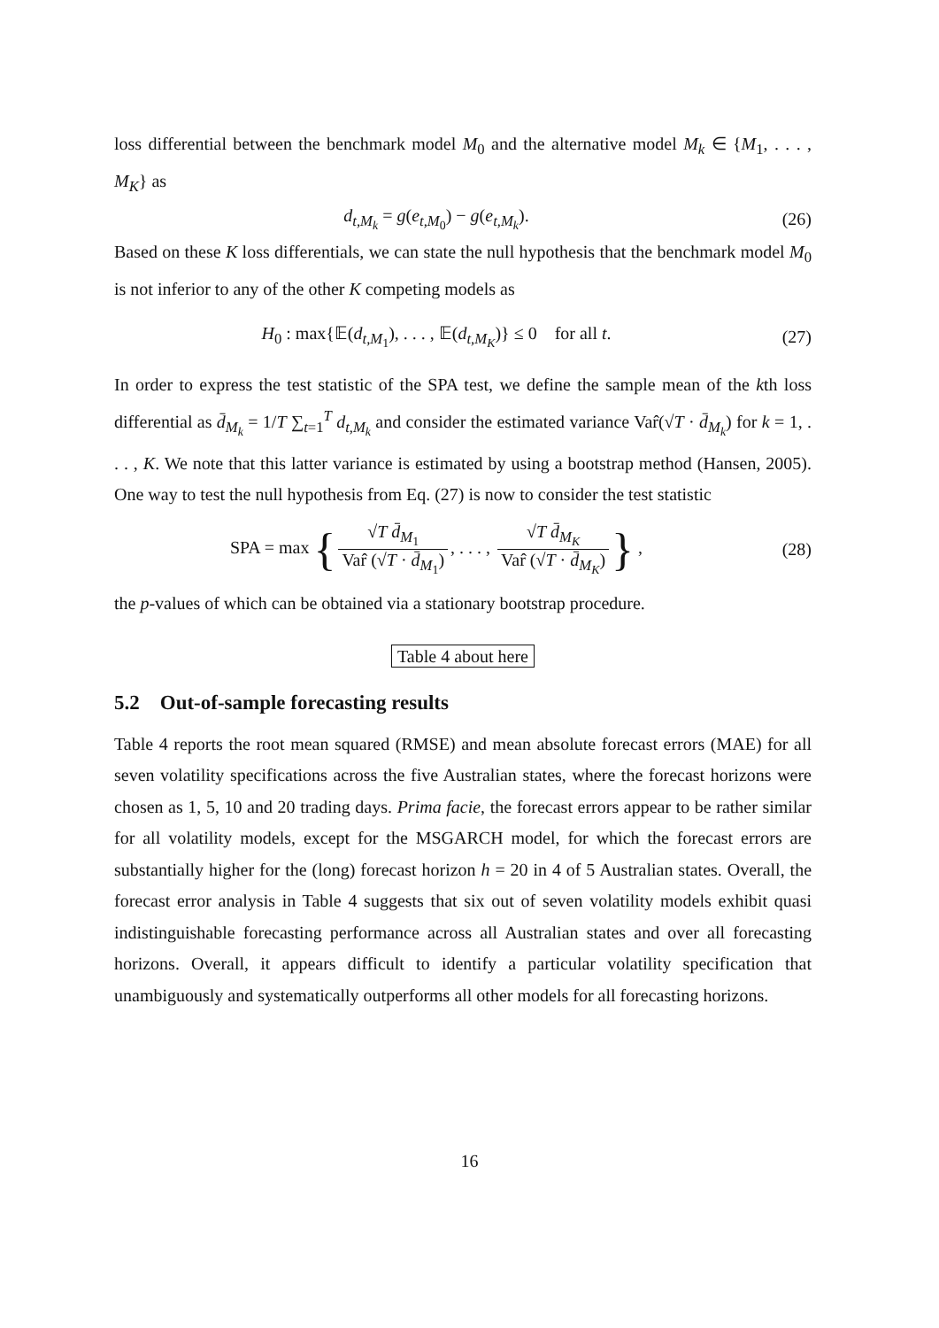loss differential between the benchmark model M<sub>0</sub> and the alternative model M<sub>k</sub> ∈ {M<sub>1</sub>, . . . , M<sub>K</sub>} as
d<sub>t,M<sub>k</sub></sub> = g(e<sub>t,M<sub>0</sub></sub>) − g(e<sub>t,M<sub>k</sub></sub>). (26)
Based on these K loss differentials, we can state the null hypothesis that the benchmark model M<sub>0</sub> is not inferior to any of the other K competing models as
H<sub>0</sub> : max{𝔼(d<sub>t,M<sub>1</sub></sub>), . . . , 𝔼(d<sub>t,M<sub>K</sub></sub>)} ≤ 0 for all t.
(27)
In order to express the test statistic of the SPA test, we define the sample mean of the kth loss differential as d̄<sub>M<sub>k</sub></sub> = 1/T ∑<sub>t=1</sub><sup>T</sup> d<sub>t,M<sub>k</sub></sub> and consider the estimated variance Var̂(√T · d̄<sub>M<sub>k</sub></sub>) for k = 1, . . . , K. We note that this latter variance is estimated by using a bootstrap method (Hansen, 2005). One way to test the null hypothesis from Eq. (27) is now to consider the test statistic
SPA = max { √T d̄<sub>M<sub>1</sub></sub> Var̂ (√T · d̄<sub>M<sub>1</sub></sub>), . . . , √T d̄<sub>M<sub>K</sub></sub> Var̂ (√T · d̄<sub>M<sub>K</sub></sub>) } ,
(28)
the p-values of which can be obtained via a stationary bootstrap procedure.
Table 4 about here
5.2 Out-of-sample forecasting results
Table 4 reports the root mean squared (RMSE) and mean absolute forecast errors (MAE) for all seven volatility specifications across the five Australian states, where the forecast horizons were chosen as 1, 5, 10 and 20 trading days. Prima facie, the forecast errors appear to be rather similar for all volatility models, except for the MSGARCH model, for which the forecast errors are substantially higher for the (long) forecast horizon h = 20 in 4 of 5 Australian states. Overall, the forecast error analysis in Table 4 suggests that six out of seven volatility models exhibit quasi indistinguishable forecasting performance across all Australian states and over all forecasting horizons. Overall, it appears difficult to identify a particular volatility specification that unambiguously and systematically outperforms all other models for all forecasting horizons.
16